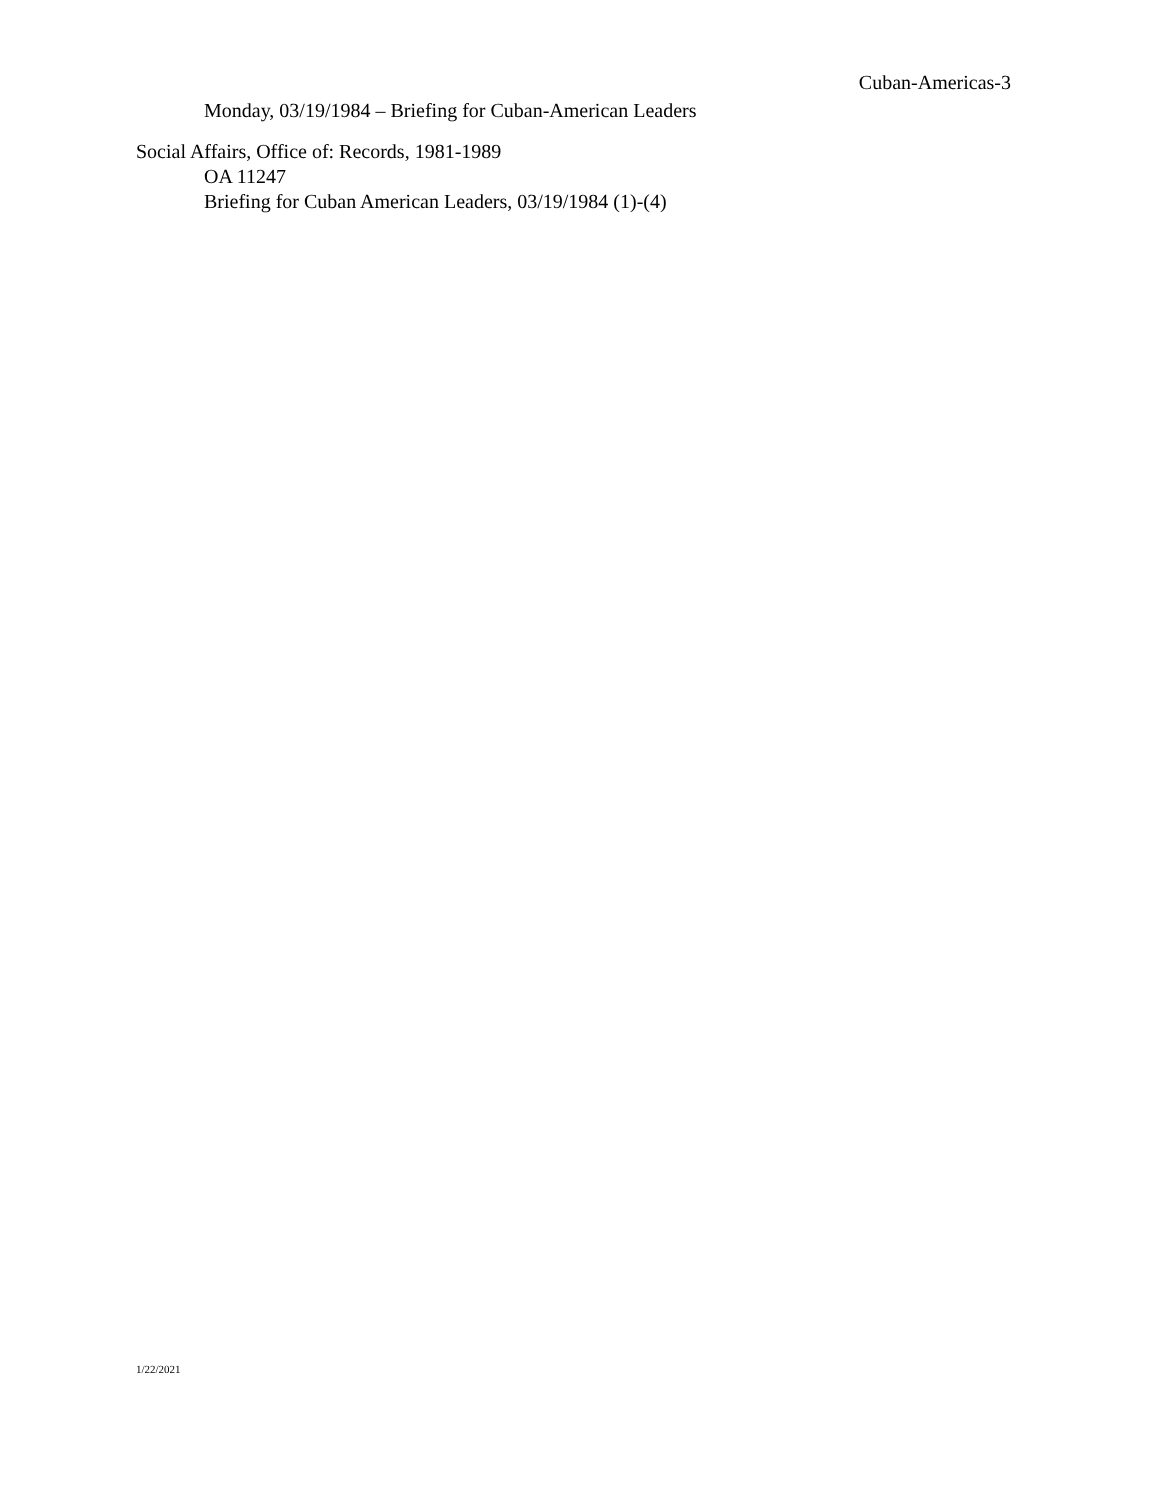Cuban-Americas-3
Monday, 03/19/1984 – Briefing for Cuban-American Leaders
Social Affairs, Office of: Records, 1981-1989
OA 11247
Briefing for Cuban American Leaders, 03/19/1984 (1)-(4)
1/22/2021